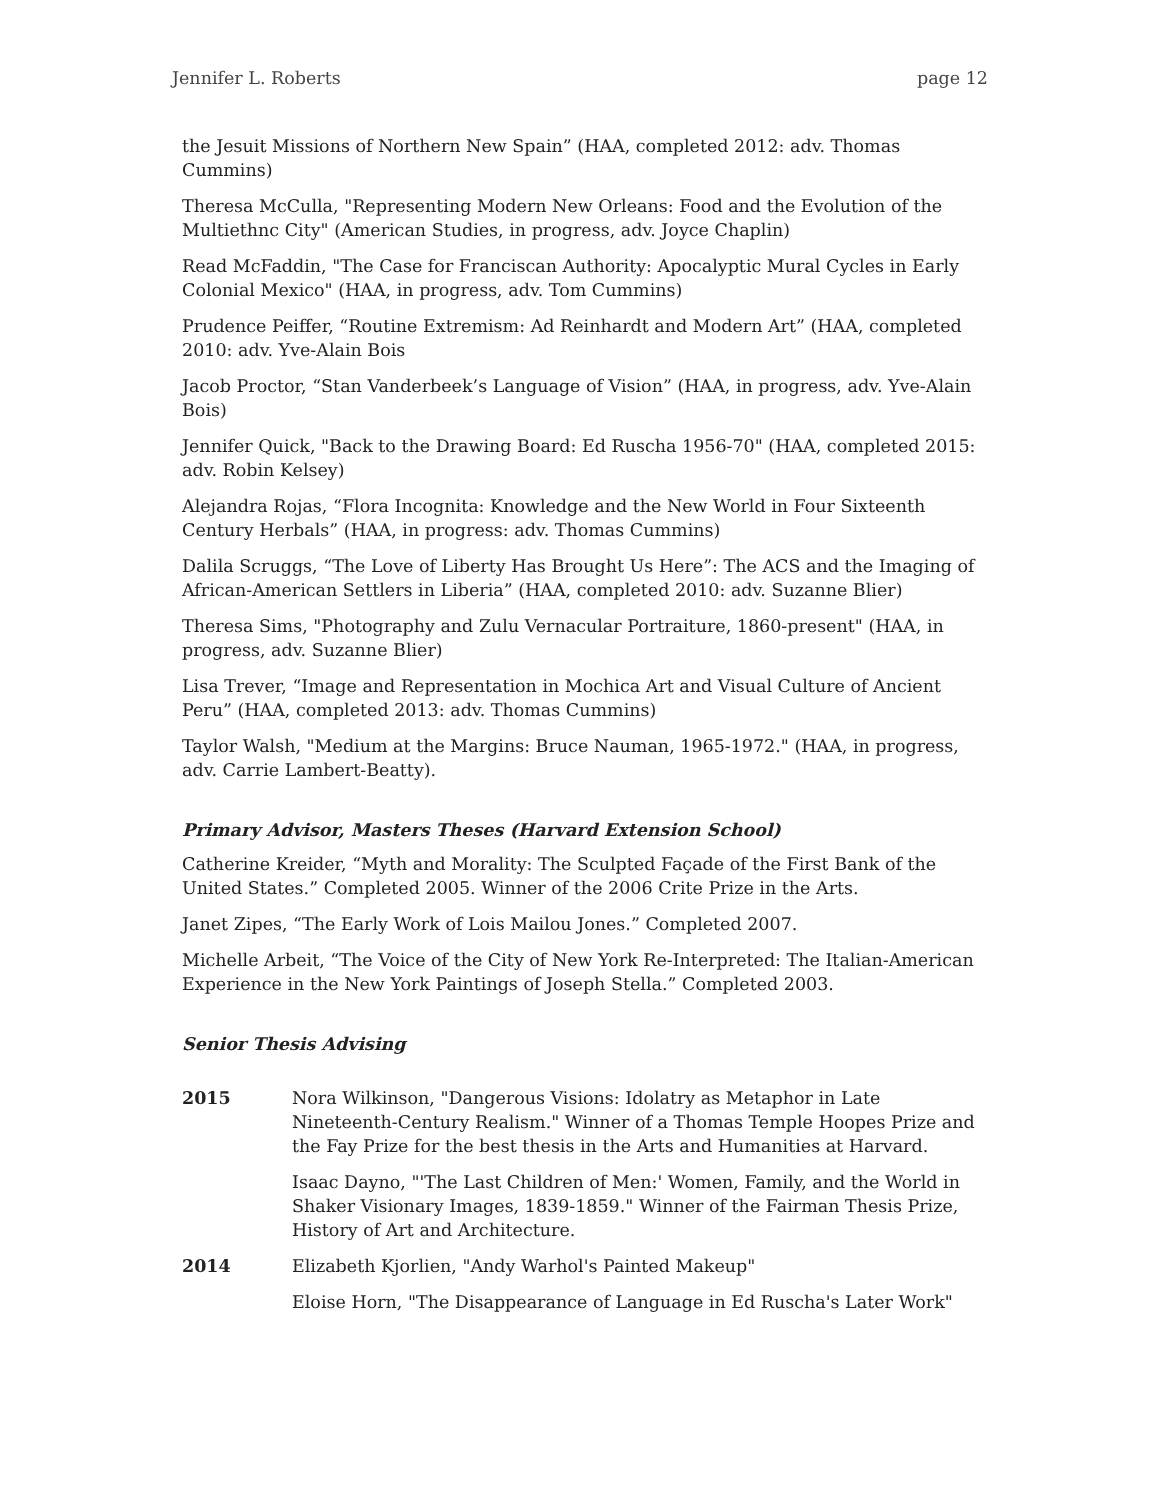Jennifer L. Roberts page 12
the Jesuit Missions of Northern New Spain” (HAA, completed 2012: adv. Thomas Cummins)
Theresa McCulla, "Representing Modern New Orleans: Food and the Evolution of the Multiethnc City" (American Studies, in progress, adv. Joyce Chaplin)
Read McFaddin, "The Case for Franciscan Authority: Apocalyptic Mural Cycles in Early Colonial Mexico" (HAA, in progress, adv. Tom Cummins)
Prudence Peiffer, “Routine Extremism: Ad Reinhardt and Modern Art” (HAA, completed 2010: adv. Yve-Alain Bois
Jacob Proctor, “Stan Vanderbeek’s Language of Vision” (HAA, in progress, adv. Yve-Alain Bois)
Jennifer Quick, "Back to the Drawing Board: Ed Ruscha 1956-70" (HAA, completed 2015: adv. Robin Kelsey)
Alejandra Rojas, “Flora Incognita: Knowledge and the New World in Four Sixteenth Century Herbals” (HAA, in progress: adv. Thomas Cummins)
Dalila Scruggs, “The Love of Liberty Has Brought Us Here”: The ACS and the Imaging of African-American Settlers in Liberia” (HAA, completed 2010: adv. Suzanne Blier)
Theresa Sims, "Photography and Zulu Vernacular Portraiture, 1860-present" (HAA, in progress, adv. Suzanne Blier)
Lisa Trever, “Image and Representation in Mochica Art and Visual Culture of Ancient Peru” (HAA, completed 2013: adv. Thomas Cummins)
Taylor Walsh, "Medium at the Margins: Bruce Nauman, 1965-1972." (HAA, in progress, adv. Carrie Lambert-Beatty).
Primary Advisor, Masters Theses (Harvard Extension School)
Catherine Kreider, “Myth and Morality: The Sculpted Façade of the First Bank of the United States.” Completed 2005. Winner of the 2006 Crite Prize in the Arts.
Janet Zipes, “The Early Work of Lois Mailou Jones.” Completed 2007.
Michelle Arbeit, “The Voice of the City of New York Re-Interpreted: The Italian-American Experience in the New York Paintings of Joseph Stella.” Completed 2003.
Senior Thesis Advising
2015 Nora Wilkinson, "Dangerous Visions: Idolatry as Metaphor in Late Nineteenth-Century Realism." Winner of a Thomas Temple Hoopes Prize and the Fay Prize for the best thesis in the Arts and Humanities at Harvard.
Isaac Dayno, "'The Last Children of Men:' Women, Family, and the World in Shaker Visionary Images, 1839-1859." Winner of the Fairman Thesis Prize, History of Art and Architecture.
2014 Elizabeth Kjorlien, "Andy Warhol's Painted Makeup"
Eloise Horn, "The Disappearance of Language in Ed Ruscha's Later Work"